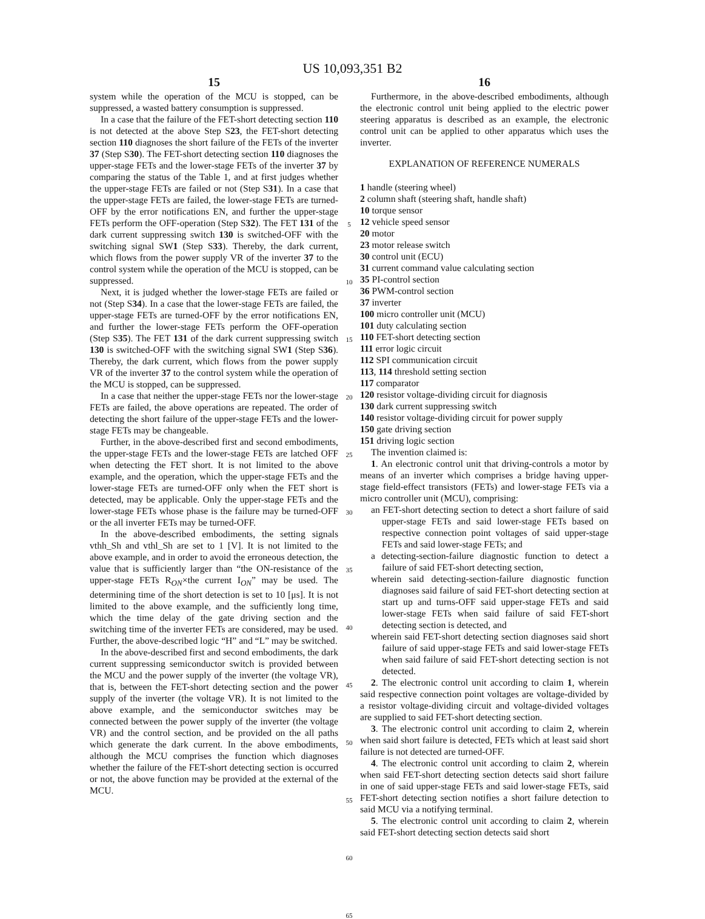US 10,093,351 B2
15
system while the operation of the MCU is stopped, can be suppressed, a wasted battery consumption is suppressed.
In a case that the failure of the FET-short detecting section 110 is not detected at the above Step S23, the FET-short detecting section 110 diagnoses the short failure of the FETs of the inverter 37 (Step S30). The FET-short detecting section 110 diagnoses the upper-stage FETs and the lower-stage FETs of the inverter 37 by comparing the status of the Table 1, and at first judges whether the upper-stage FETs are failed or not (Step S31). In a case that the upper-stage FETs are failed, the lower-stage FETs are turned-OFF by the error notifications EN, and further the upper-stage FETs perform the OFF-operation (Step S32). The FET 131 of the dark current suppressing switch 130 is switched-OFF with the switching signal SW1 (Step S33). Thereby, the dark current, which flows from the power supply VR of the inverter 37 to the control system while the operation of the MCU is stopped, can be suppressed.
Next, it is judged whether the lower-stage FETs are failed or not (Step S34). In a case that the lower-stage FETs are failed, the upper-stage FETs are turned-OFF by the error notifications EN, and further the lower-stage FETs perform the OFF-operation (Step S35). The FET 131 of the dark current suppressing switch 130 is switched-OFF with the switching signal SW1 (Step S36). Thereby, the dark current, which flows from the power supply VR of the inverter 37 to the control system while the operation of the MCU is stopped, can be suppressed.
In a case that neither the upper-stage FETs nor the lower-stage FETs are failed, the above operations are repeated. The order of detecting the short failure of the upper-stage FETs and the lower-stage FETs may be changeable.
Further, in the above-described first and second embodiments, the upper-stage FETs and the lower-stage FETs are latched OFF when detecting the FET short. It is not limited to the above example, and the operation, which the upper-stage FETs and the lower-stage FETs are turned-OFF only when the FET short is detected, may be applicable. Only the upper-stage FETs and the lower-stage FETs whose phase is the failure may be turned-OFF or the all inverter FETs may be turned-OFF.
In the above-described embodiments, the setting signals vthh_Sh and vthl_Sh are set to 1 [V]. It is not limited to the above example, and in order to avoid the erroneous detection, the value that is sufficiently larger than “the ON-resistance of the upper-stage FETs R<sub>ON</sub>×the current I<sub>ON</sub>” may be used. The determining time of the short detection is set to 10 [μs]. It is not limited to the above example, and the sufficiently long time, which the time delay of the gate driving section and the switching time of the inverter FETs are considered, may be used. Further, the above-described logic “H” and “L” may be switched.
In the above-described first and second embodiments, the dark current suppressing semiconductor switch is provided between the MCU and the power supply of the inverter (the voltage VR), that is, between the FET-short detecting section and the power supply of the inverter (the voltage VR). It is not limited to the above example, and the semiconductor switches may be connected between the power supply of the inverter (the voltage VR) and the control section, and be provided on the all paths which generate the dark current. In the above embodiments, although the MCU comprises the function which diagnoses whether the failure of the FET-short detecting section is occurred or not, the above function may be provided at the external of the MCU.
5
10
15
20
25
30
35
40
45
50
55
60
65
16
Furthermore, in the above-described embodiments, although the electronic control unit being applied to the electric power steering apparatus is described as an example, the electronic control unit can be applied to other apparatus which uses the inverter.
EXPLANATION OF REFERENCE NUMERALS
1 handle (steering wheel)
2 column shaft (steering shaft, handle shaft)
10 torque sensor
12 vehicle speed sensor
20 motor
23 motor release switch
30 control unit (ECU)
31 current command value calculating section
35 PI-control section
36 PWM-control section
37 inverter
100 micro controller unit (MCU)
101 duty calculating section
110 FET-short detecting section
111 error logic circuit
112 SPI communication circuit
113, 114 threshold setting section
117 comparator
120 resistor voltage-dividing circuit for diagnosis
130 dark current suppressing switch
140 resistor voltage-dividing circuit for power supply
150 gate driving section
151 driving logic section
The invention claimed is:
1. An electronic control unit that driving-controls a motor by means of an inverter which comprises a bridge having upper-stage field-effect transistors (FETs) and lower-stage FETs via a micro controller unit (MCU), comprising:
an FET-short detecting section to detect a short failure of said upper-stage FETs and said lower-stage FETs based on respective connection point voltages of said upper-stage FETs and said lower-stage FETs; and
a detecting-section-failure diagnostic function to detect a failure of said FET-short detecting section,
wherein said detecting-section-failure diagnostic function diagnoses said failure of said FET-short detecting section at start up and turns-OFF said upper-stage FETs and said lower-stage FETs when said failure of said FET-short detecting section is detected, and
wherein said FET-short detecting section diagnoses said short failure of said upper-stage FETs and said lower-stage FETs when said failure of said FET-short detecting section is not detected.
2. The electronic control unit according to claim 1, wherein said respective connection point voltages are voltage-divided by a resistor voltage-dividing circuit and voltage-divided voltages are supplied to said FET-short detecting section.
3. The electronic control unit according to claim 2, wherein when said short failure is detected, FETs which at least said short failure is not detected are turned-OFF.
4. The electronic control unit according to claim 2, wherein when said FET-short detecting section detects said short failure in one of said upper-stage FETs and said lower-stage FETs, said FET-short detecting section notifies a short failure detection to said MCU via a notifying terminal.
5. The electronic control unit according to claim 2, wherein said FET-short detecting section detects said short